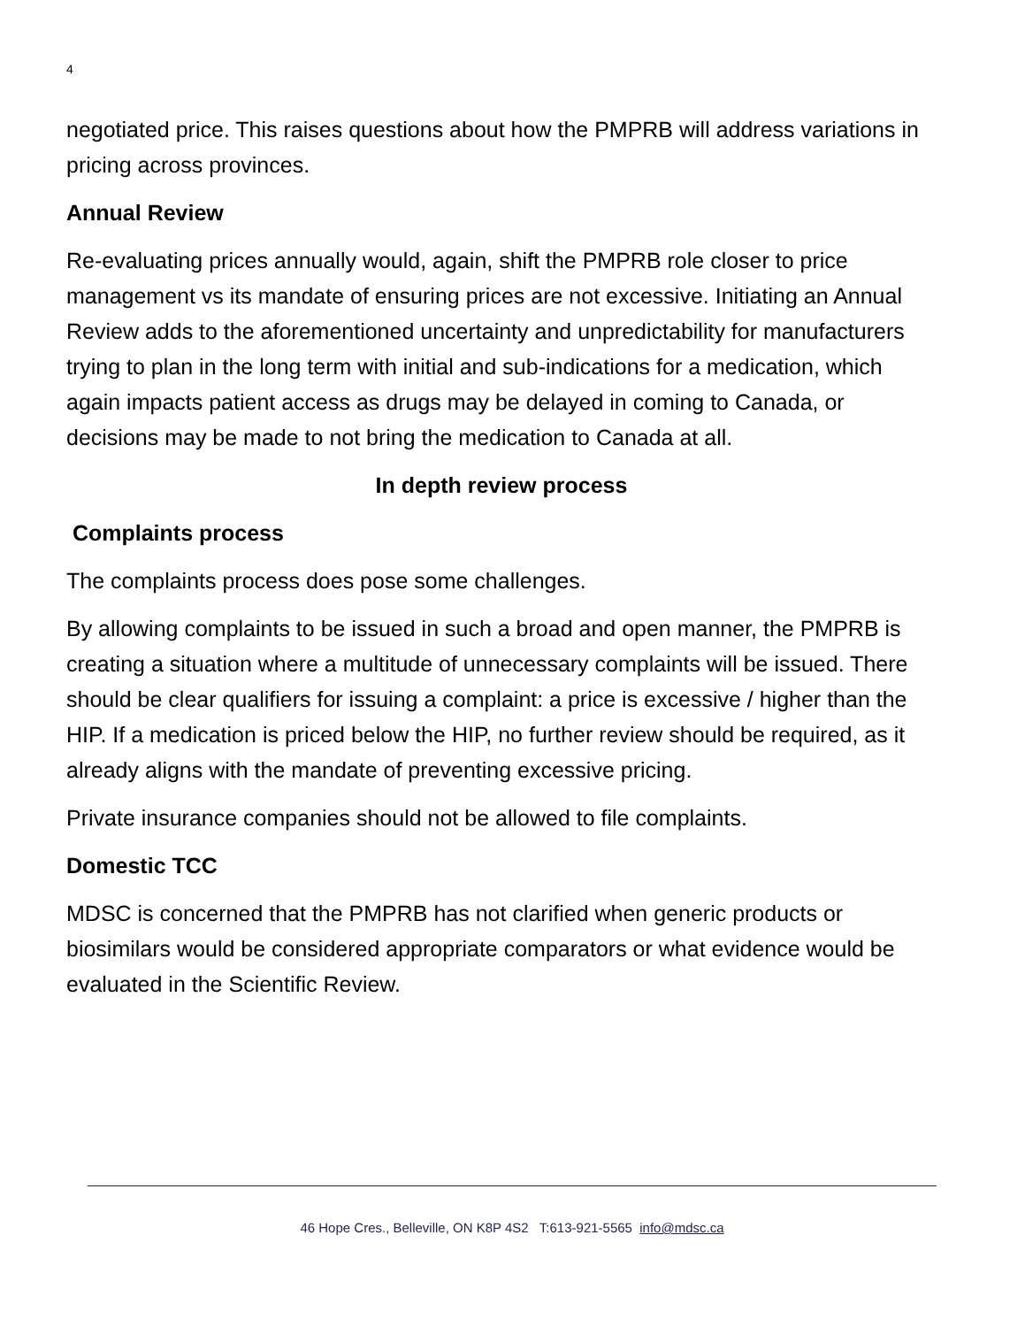4
negotiated price. This raises questions about how the PMPRB will address variations in pricing across provinces.
Annual Review
Re-evaluating prices annually would, again, shift the PMPRB role closer to price management vs its mandate of ensuring prices are not excessive. Initiating an Annual Review adds to the aforementioned uncertainty and unpredictability for manufacturers trying to plan in the long term with initial and sub-indications for a medication, which again impacts patient access as drugs may be delayed in coming to Canada, or decisions may be made to not bring the medication to Canada at all.
In depth review process
Complaints process
The complaints process does pose some challenges.
By allowing complaints to be issued in such a broad and open manner, the PMPRB is creating a situation where a multitude of unnecessary complaints will be issued. There should be clear qualifiers for issuing a complaint: a price is excessive / higher than the HIP. If a medication is priced below the HIP, no further review should be required, as it already aligns with the mandate of preventing excessive pricing.
Private insurance companies should not be allowed to file complaints.
Domestic TCC
MDSC is concerned that the PMPRB has not clarified when generic products or biosimilars would be considered appropriate comparators or what evidence would be evaluated in the Scientific Review.
46 Hope Cres., Belleville, ON K8P 4S2 T:613-921-5565 info@mdsc.ca